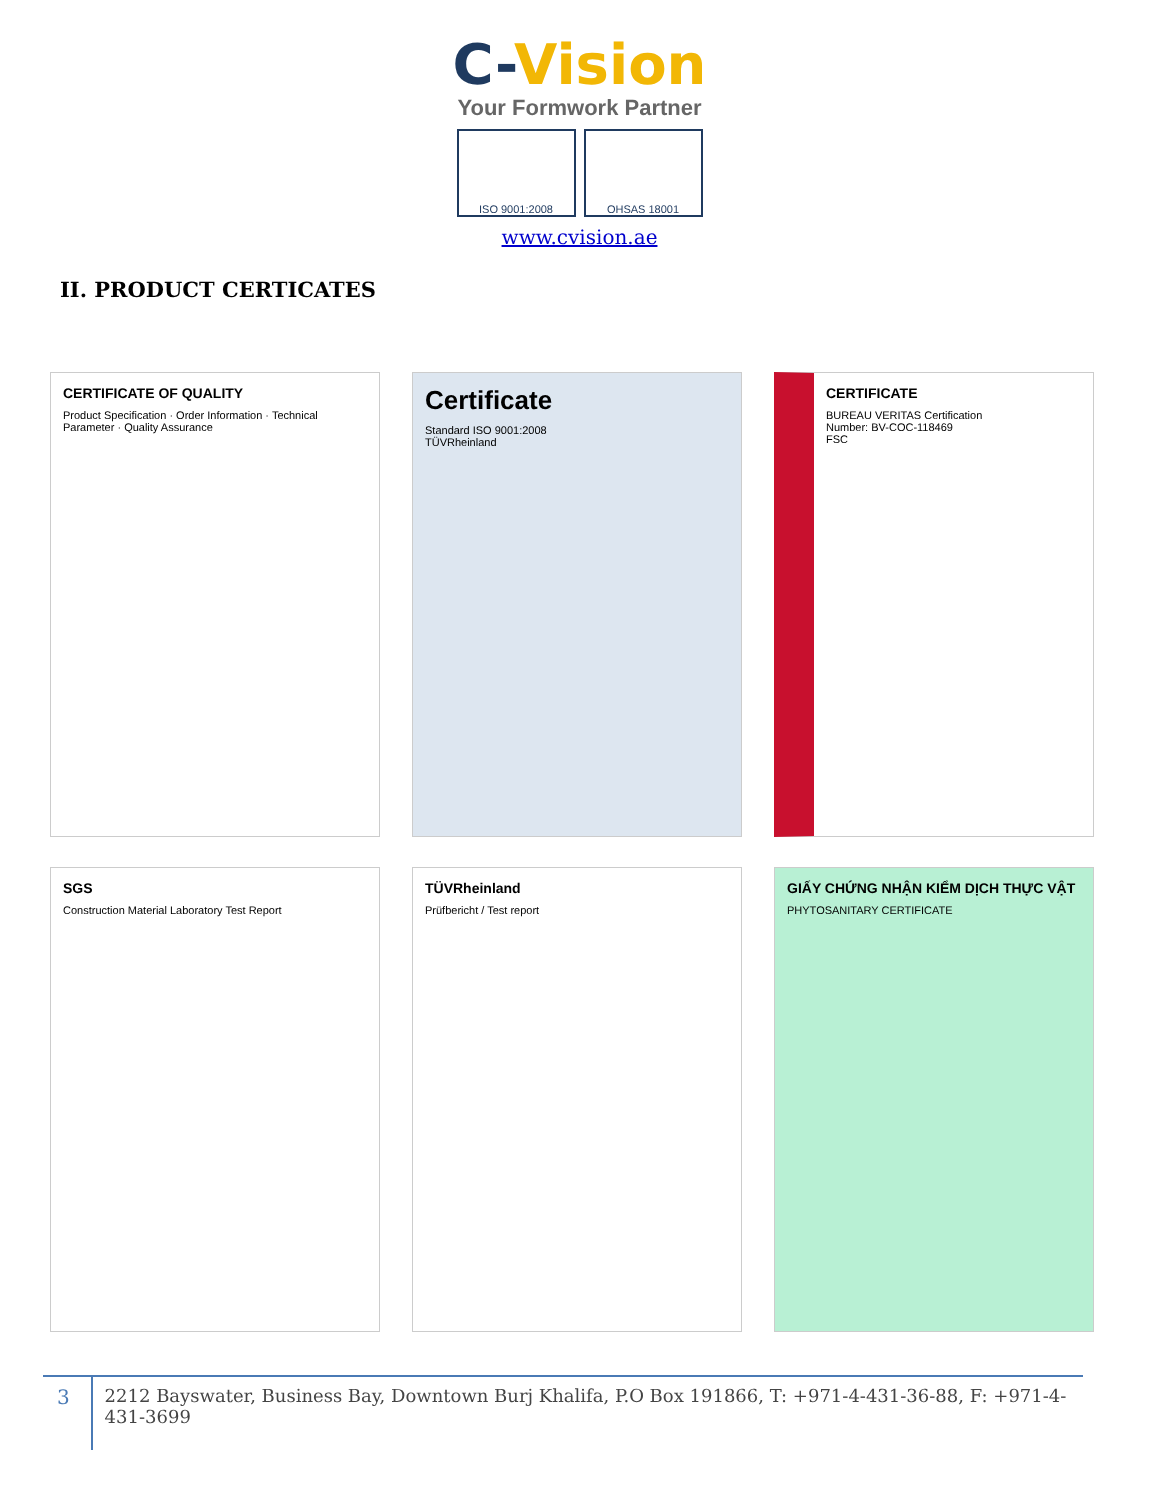C-Vision
Your Formwork Partner
ISO 9001:2008 OHSAS 18001
www.cvision.ae
II. PRODUCT CERTICATES
CERTIFICATE OF QUALITY
Product Specification · Order Information · Technical Parameter · Quality Assurance
Certificate
Standard ISO 9001:2008
TÜVRheinland
CERTIFICATE
BUREAU VERITAS Certification
Number: BV-COC-118469
FSC
SGS
Construction Material Laboratory Test Report
TÜVRheinland
Prüfbericht / Test report
GIẤY CHỨNG NHẬN KIỂM DỊCH THỰC VẬT
PHYTOSANITARY CERTIFICATE
3
2212 Bayswater, Business Bay, Downtown Burj Khalifa, P.O Box 191866, T: +971-4-431-36-88, F: +971-4-431-3699